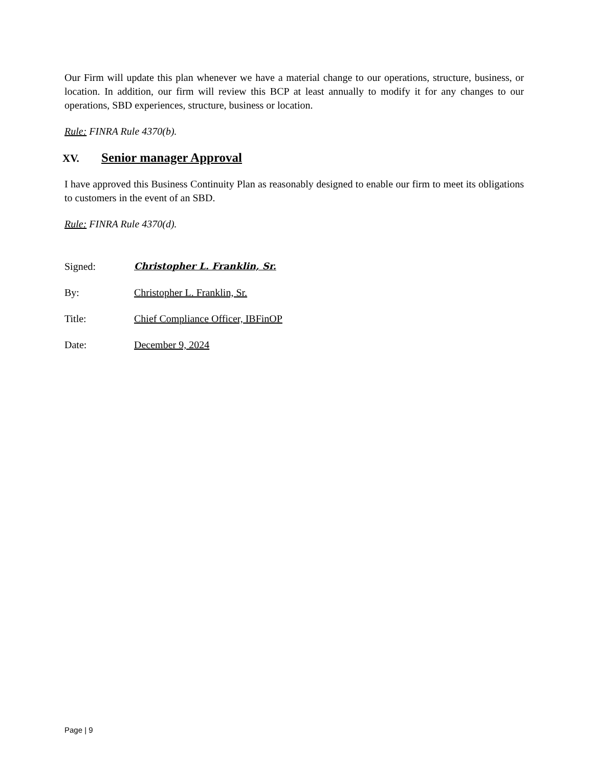Our Firm will update this plan whenever we have a material change to our operations, structure, business, or location. In addition, our firm will review this BCP at least annually to modify it for any changes to our operations, SBD experiences, structure, business or location.
Rule: FINRA Rule 4370(b).
XV. Senior manager Approval
I have approved this Business Continuity Plan as reasonably designed to enable our firm to meet its obligations to customers in the event of an SBD.
Rule: FINRA Rule 4370(d).
Signed: Christopher L. Franklin, Sr.
By: Christopher L. Franklin, Sr.
Title: Chief Compliance Officer, IBFinOP
Date: December 9, 2024
Page | 9